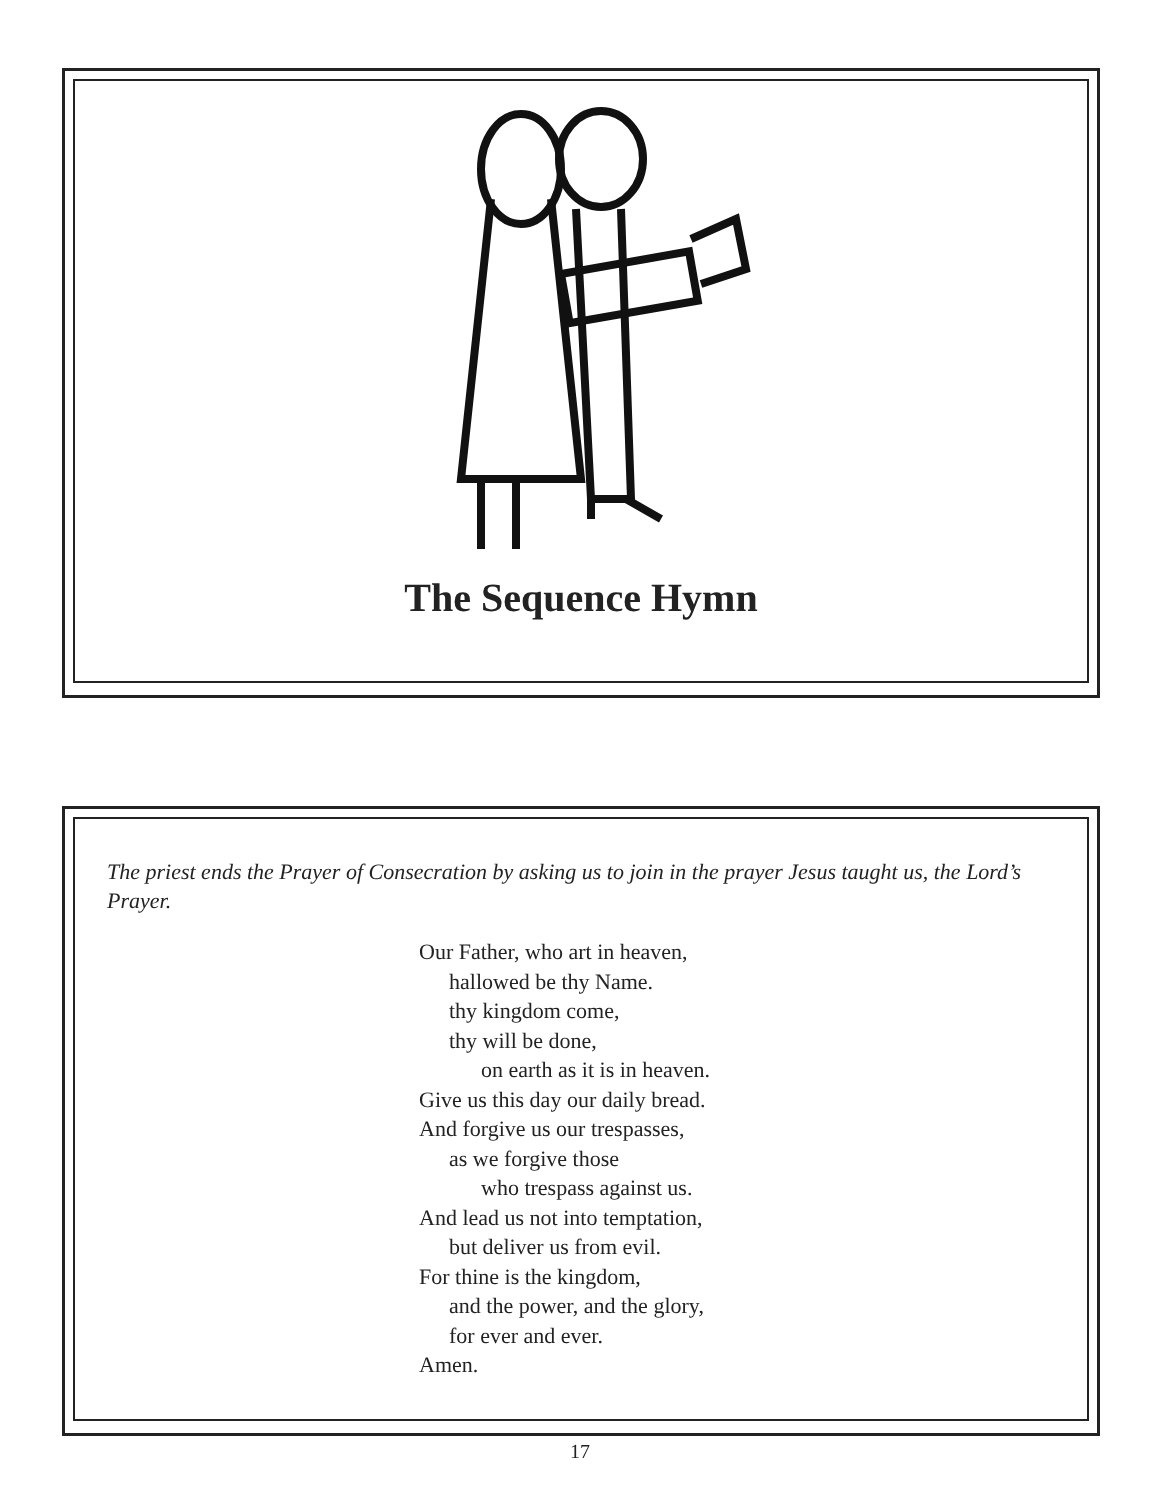The Sequence Hymn
The priest ends the Prayer of Consecration by asking us to join in the prayer Jesus taught us, the Lord’s Prayer.
Our Father, who art in heaven,
hallowed be thy Name.
thy kingdom come,
thy will be done,
on earth as it is in heaven.
Give us this day our daily bread.
And forgive us our trespasses,
as we forgive those
who trespass against us.
And lead us not into temptation,
but deliver us from evil.
For thine is the kingdom,
and the power, and the glory,
for ever and ever.
Amen.
17